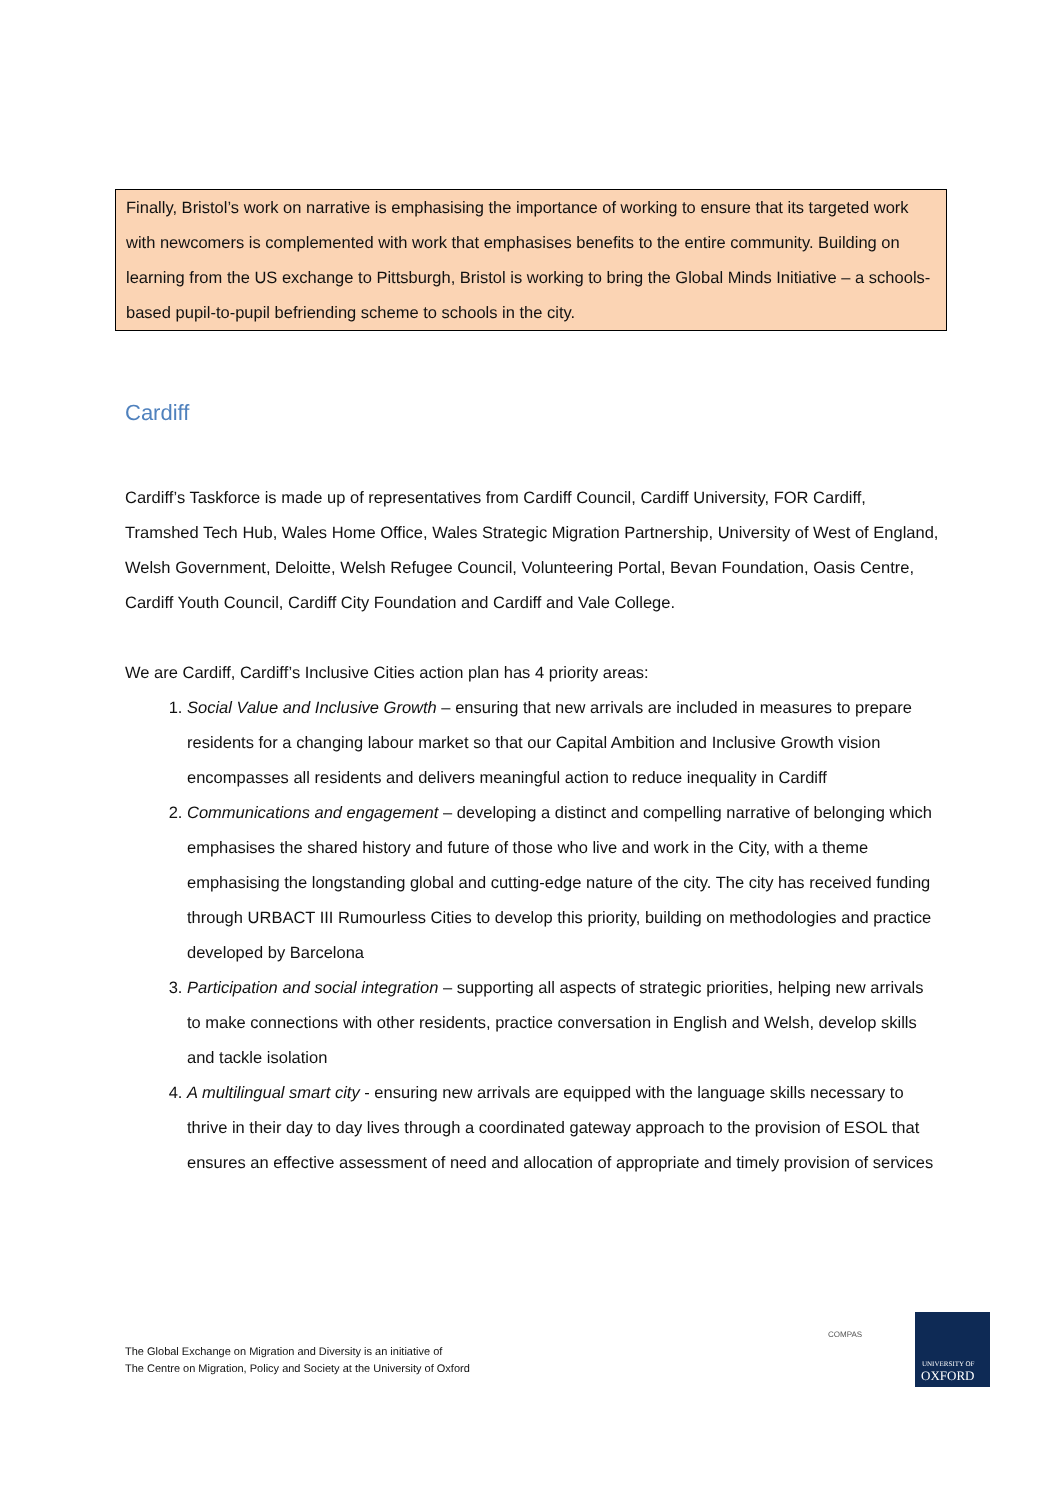Finally, Bristol’s work on narrative is emphasising the importance of working to ensure that its targeted work with newcomers is complemented with work that emphasises benefits to the entire community. Building on learning from the US exchange to Pittsburgh, Bristol is working to bring the Global Minds Initiative – a schools-based pupil-to-pupil befriending scheme to schools in the city.
Cardiff
Cardiff’s Taskforce is made up of representatives from Cardiff Council, Cardiff University, FOR Cardiff, Tramshed Tech Hub, Wales Home Office, Wales Strategic Migration Partnership, University of West of England, Welsh Government, Deloitte, Welsh Refugee Council, Volunteering Portal, Bevan Foundation, Oasis Centre, Cardiff Youth Council, Cardiff City Foundation and Cardiff and Vale College.
We are Cardiff, Cardiff’s Inclusive Cities action plan has 4 priority areas:
1. Social Value and Inclusive Growth – ensuring that new arrivals are included in measures to prepare residents for a changing labour market so that our Capital Ambition and Inclusive Growth vision encompasses all residents and delivers meaningful action to reduce inequality in Cardiff
2. Communications and engagement – developing a distinct and compelling narrative of belonging which emphasises the shared history and future of those who live and work in the City, with a theme emphasising the longstanding global and cutting-edge nature of the city. The city has received funding through URBACT III Rumourless Cities to develop this priority, building on methodologies and practice developed by Barcelona
3. Participation and social integration – supporting all aspects of strategic priorities, helping new arrivals to make connections with other residents, practice conversation in English and Welsh, develop skills and tackle isolation
4. A multilingual smart city - ensuring new arrivals are equipped with the language skills necessary to thrive in their day to day lives through a coordinated gateway approach to the provision of ESOL that ensures an effective assessment of need and allocation of appropriate and timely provision of services
The Global Exchange on Migration and Diversity is an initiative of
The Centre on Migration, Policy and Society at the University of Oxford
COMPAS
UNIVERSITY OF
OXFORD